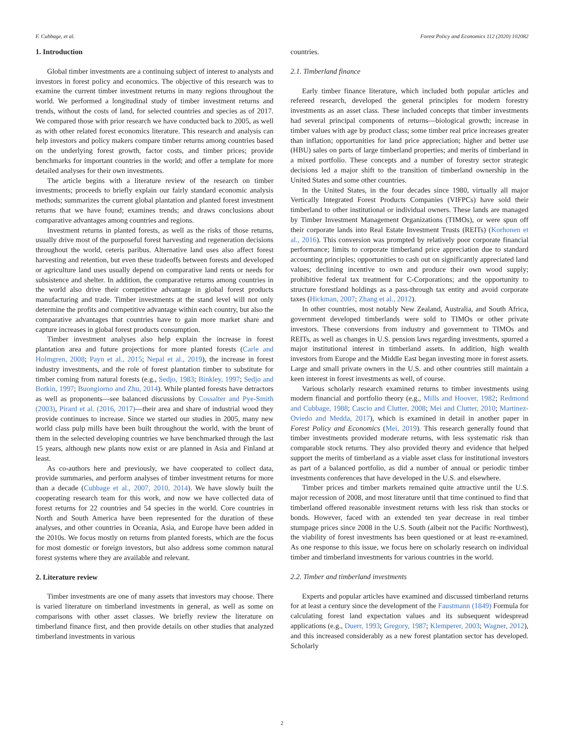F. Cubbage, et al. Forest Policy and Economics 112 (2020) 102082
1. Introduction
Global timber investments are a continuing subject of interest to analysts and investors in forest policy and economics. The objective of this research was to examine the current timber investment returns in many regions throughout the world. We performed a longitudinal study of timber investment returns and trends, without the costs of land, for selected countries and species as of 2017. We compared those with prior research we have conducted back to 2005, as well as with other related forest economics literature. This research and analysis can help investors and policy makers compare timber returns among countries based on the underlying forest growth, factor costs, and timber prices; provide benchmarks for important countries in the world; and offer a template for more detailed analyses for their own investments.
The article begins with a literature review of the research on timber investments; proceeds to briefly explain our fairly standard economic analysis methods; summarizes the current global plantation and planted forest investment returns that we have found; examines trends; and draws conclusions about comparative advantages among countries and regions.
Investment returns in planted forests, as well as the risks of those returns, usually drive most of the purposeful forest harvesting and regeneration decisions throughout the world, ceteris paribus. Alternative land uses also affect forest harvesting and retention, but even these tradeoffs between forests and developed or agriculture land uses usually depend on comparative land rents or needs for subsistence and shelter. In addition, the comparative returns among countries in the world also drive their competitive advantage in global forest products manufacturing and trade. Timber investments at the stand level will not only determine the profits and competitive advantage within each country, but also the comparative advantages that countries have to gain more market share and capture increases in global forest products consumption.
Timber investment analyses also help explain the increase in forest plantation area and future projections for more planted forests (Carle and Holmgren, 2008; Payn et al., 2015; Nepal et al., 2019), the increase in forest industry investments, and the role of forest plantation timber to substitute for timber coming from natural forests (e.g., Sedjo, 1983; Binkley, 1997; Sedjo and Botkin, 1997; Buongiorno and Zhu, 2014). While planted forests have detractors as well as proponents—see balanced discussions by Cossalter and Pye-Smith (2003), Pirard et al. (2016, 2017)—their area and share of industrial wood they provide continues to increase. Since we started our studies in 2005, many new world class pulp mills have been built throughout the world, with the brunt of them in the selected developing countries we have benchmarked through the last 15 years, although new plants now exist or are planned in Asia and Finland at least.
As co-authors here and previously, we have cooperated to collect data, provide summaries, and perform analyses of timber investment returns for more than a decade (Cubbage et al., 2007, 2010, 2014). We have slowly built the cooperating research team for this work, and now we have collected data of forest returns for 22 countries and 54 species in the world. Core countries in North and South America have been represented for the duration of these analyses, and other countries in Oceania, Asia, and Europe have been added in the 2010s. We focus mostly on returns from planted forests, which are the focus for most domestic or foreign investors, but also address some common natural forest systems where they are available and relevant.
2. Literature review
Timber investments are one of many assets that investors may choose. There is varied literature on timberland investments in general, as well as some on comparisons with other asset classes. We briefly review the literature on timberland finance first, and then provide details on other studies that analyzed timberland investments in various
countries.
2.1. Timberland finance
Early timber finance literature, which included both popular articles and refereed research, developed the general principles for modern forestry investments as an asset class. These included concepts that timber investments had several principal components of returns—biological growth; increase in timber values with age by product class; some timber real price increases greater than inflation; opportunities for land price appreciation; higher and better use (HBU) sales on parts of large timberland properties; and merits of timberland in a mixed portfolio. These concepts and a number of forestry sector strategic decisions led a major shift to the transition of timberland ownership in the United States and some other countries.
In the United States, in the four decades since 1980, virtually all major Vertically Integrated Forest Products Companies (VIFPCs) have sold their timberland to other institutional or individual owners. These lands are managed by Timber Investment Management Organizations (TIMOs), or were spun off their corporate lands into Real Estate Investment Trusts (REITs) (Korhonen et al., 2016). This conversion was prompted by relatively poor corporate financial performance; limits to corporate timberland price appreciation due to standard accounting principles; opportunities to cash out on significantly appreciated land values; declining incentive to own and produce their own wood supply; prohibitive federal tax treatment for C-Corporations; and the opportunity to structure forestland holdings as a pass-through tax entity and avoid corporate taxes (Hickman, 2007; Zhang et al., 2012).
In other countries, most notably New Zealand, Australia, and South Africa, government developed timberlands were sold to TIMOs or other private investors. These conversions from industry and government to TIMOs and REITs, as well as changes in U.S. pension laws regarding investments, spurred a major institutional interest in timberland assets. In addition, high wealth investors from Europe and the Middle East began investing more in forest assets. Large and small private owners in the U.S. and other countries still maintain a keen interest in forest investments as well, of course.
Various scholarly research examined returns to timber investments using modern financial and portfolio theory (e.g., Mills and Hoover, 1982; Redmond and Cubbage, 1988; Cascio and Clutter, 2008; Mei and Clutter, 2010; Martinez-Oviedo and Medda, 2017), which is examined in detail in another paper in Forest Policy and Economics (Mei, 2019). This research generally found that timber investments provided moderate returns, with less systematic risk than comparable stock returns. They also provided theory and evidence that helped support the merits of timberland as a viable asset class for institutional investors as part of a balanced portfolio, as did a number of annual or periodic timber investments conferences that have developed in the U.S. and elsewhere.
Timber prices and timber markets remained quite attractive until the U.S. major recession of 2008, and most literature until that time continued to find that timberland offered reasonable investment returns with less risk than stocks or bonds. However, faced with an extended ten year decrease in real timber stumpage prices since 2008 in the U.S. South (albeit not the Pacific Northwest), the viability of forest investments has been questioned or at least re-examined. As one response to this issue, we focus here on scholarly research on individual timber and timberland investments for various countries in the world.
2.2. Timber and timberland investments
Experts and popular articles have examined and discussed timberland returns for at least a century since the development of the Faustmann (1849) Formula for calculating forest land expectation values and its subsequent widespread applications (e.g., Duerr, 1993; Gregory, 1987; Klemperer, 2003; Wagner, 2012), and this increased considerably as a new forest plantation sector has developed. Scholarly
2